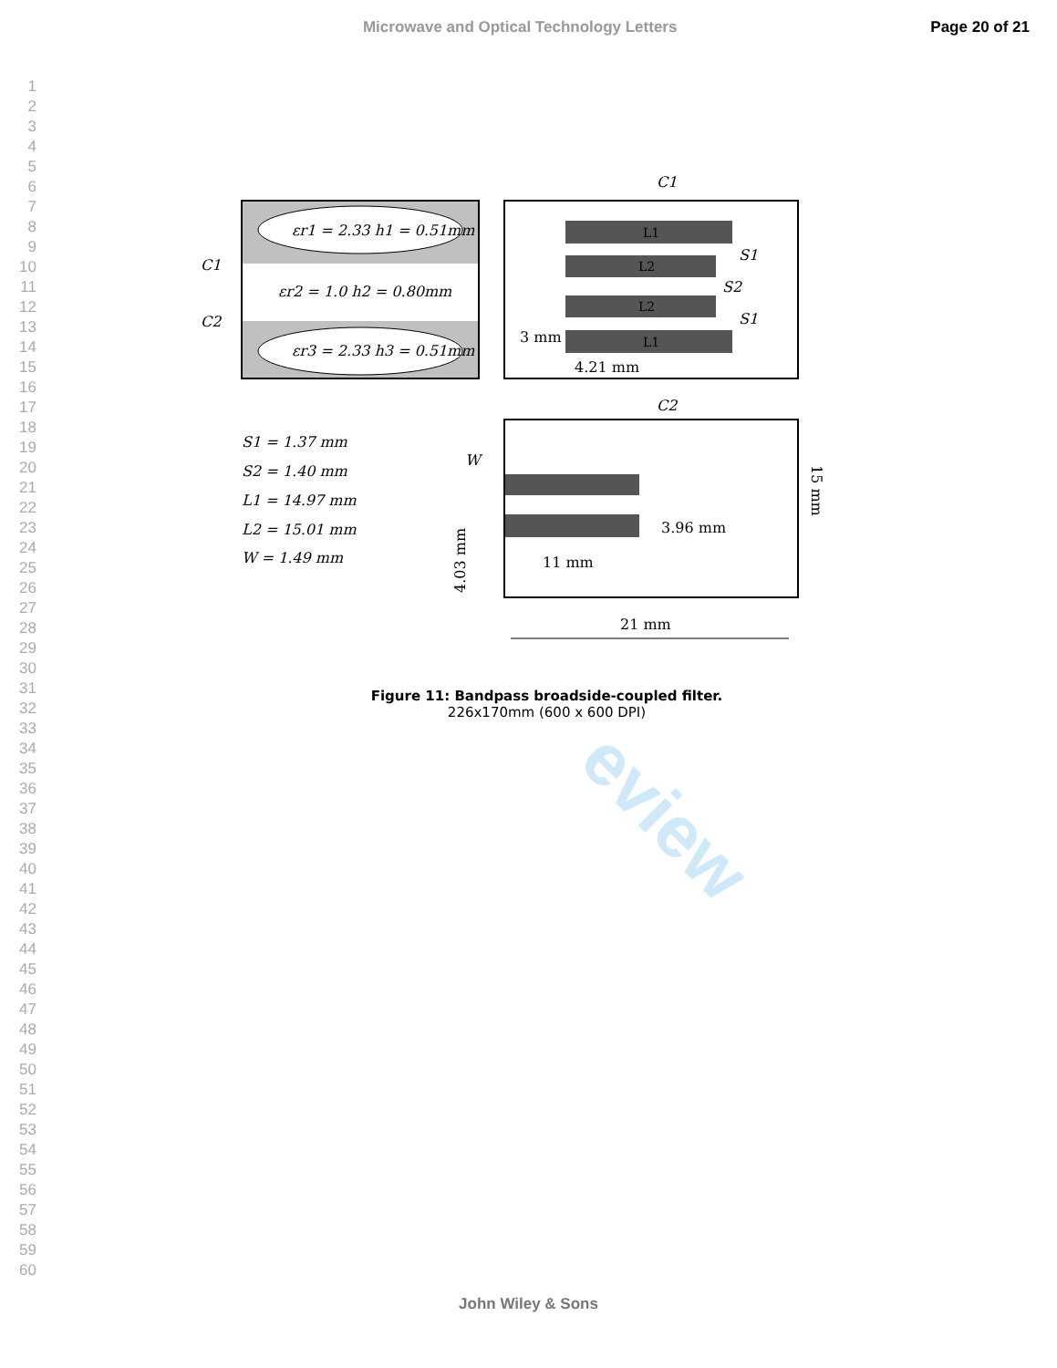Microwave and Optical Technology Letters
Page 20 of 21
eview
1
2
3
4
5
6
7
8
9
10
11
12
13
14
15
16
17
18
19
20
21
22
23
24
25
26
27
28
29
30
31
32
33
34
35
36
37
38
39
40
41
42
43
44
45
46
47
48
49
50
51
52
53
54
55
56
57
58
59
60
C1
εr1 = 2.33 h1 = 0.51mm
εr2 = 1.0 h2 = 0.80mm
εr3 = 2.33 h3 = 0.51mm
C1
C2
L1
L2
L2
L1
S1
S2
S1
3 mm
4.21 mm
C2
W
3.96 mm
11 mm
21 mm
15 mm
4.03 mm
S1 = 1.37 mm
S2 = 1.40 mm
L1 = 14.97 mm
L2 = 15.01 mm
W = 1.49 mm
Figure 11: Bandpass broadside-coupled filter.
226x170mm (600 x 600 DPI)
John Wiley & Sons